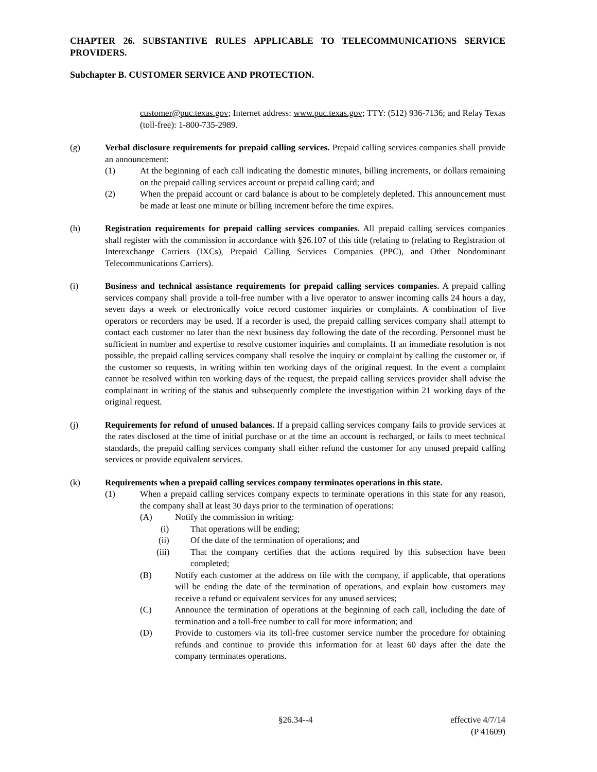CHAPTER 26. SUBSTANTIVE RULES APPLICABLE TO TELECOMMUNICATIONS SERVICE PROVIDERS.
Subchapter B. CUSTOMER SERVICE AND PROTECTION.
customer@puc.texas.gov; Internet address: www.puc.texas.gov; TTY: (512) 936-7136; and Relay Texas (toll-free): 1-800-735-2989.
(g) Verbal disclosure requirements for prepaid calling services. Prepaid calling services companies shall provide an announcement:
(1) At the beginning of each call indicating the domestic minutes, billing increments, or dollars remaining on the prepaid calling services account or prepaid calling card; and
(2) When the prepaid account or card balance is about to be completely depleted. This announcement must be made at least one minute or billing increment before the time expires.
(h) Registration requirements for prepaid calling services companies. All prepaid calling services companies shall register with the commission in accordance with §26.107 of this title (relating to (relating to Registration of Interexchange Carriers (IXCs), Prepaid Calling Services Companies (PPC), and Other Nondominant Telecommunications Carriers).
(i) Business and technical assistance requirements for prepaid calling services companies. A prepaid calling services company shall provide a toll-free number with a live operator to answer incoming calls 24 hours a day, seven days a week or electronically voice record customer inquiries or complaints. A combination of live operators or recorders may be used. If a recorder is used, the prepaid calling services company shall attempt to contact each customer no later than the next business day following the date of the recording. Personnel must be sufficient in number and expertise to resolve customer inquiries and complaints. If an immediate resolution is not possible, the prepaid calling services company shall resolve the inquiry or complaint by calling the customer or, if the customer so requests, in writing within ten working days of the original request. In the event a complaint cannot be resolved within ten working days of the request, the prepaid calling services provider shall advise the complainant in writing of the status and subsequently complete the investigation within 21 working days of the original request.
(j) Requirements for refund of unused balances. If a prepaid calling services company fails to provide services at the rates disclosed at the time of initial purchase or at the time an account is recharged, or fails to meet technical standards, the prepaid calling services company shall either refund the customer for any unused prepaid calling services or provide equivalent services.
(k) Requirements when a prepaid calling services company terminates operations in this state.
(1) When a prepaid calling services company expects to terminate operations in this state for any reason, the company shall at least 30 days prior to the termination of operations:
(A) Notify the commission in writing:
(i) That operations will be ending;
(ii) Of the date of the termination of operations; and
(iii) That the company certifies that the actions required by this subsection have been completed;
(B) Notify each customer at the address on file with the company, if applicable, that operations will be ending the date of the termination of operations, and explain how customers may receive a refund or equivalent services for any unused services;
(C) Announce the termination of operations at the beginning of each call, including the date of termination and a toll-free number to call for more information; and
(D) Provide to customers via its toll-free customer service number the procedure for obtaining refunds and continue to provide this information for at least 60 days after the date the company terminates operations.
§26.34--4 effective 4/7/14
(P 41609)